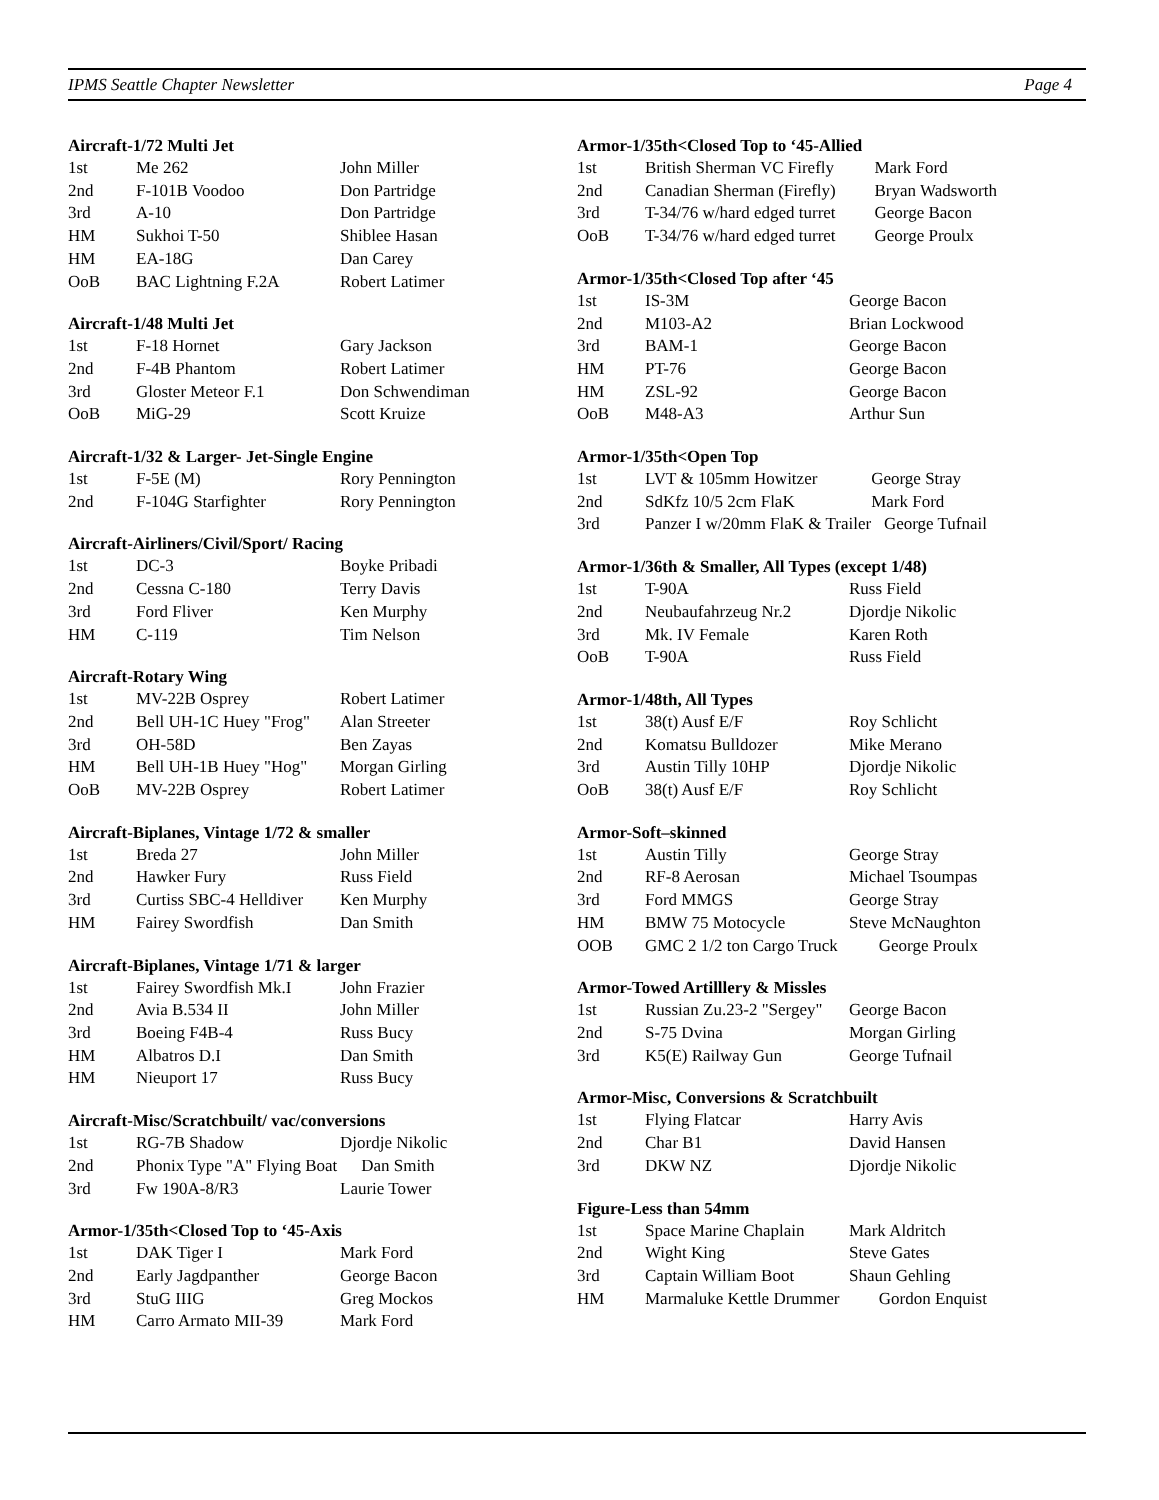IPMS Seattle Chapter Newsletter Page 4
Aircraft-1/72 Multi Jet
| 1st | Me 262 | John Miller |
| 2nd | F-101B Voodoo | Don Partridge |
| 3rd | A-10 | Don Partridge |
| HM | Sukhoi T-50 | Shiblee Hasan |
| HM | EA-18G | Dan Carey |
| OoB | BAC Lightning F.2A | Robert Latimer |
Aircraft-1/48 Multi Jet
| 1st | F-18 Hornet | Gary Jackson |
| 2nd | F-4B Phantom | Robert Latimer |
| 3rd | Gloster Meteor F.1 | Don Schwendiman |
| OoB | MiG-29 | Scott Kruize |
Aircraft-1/32 & Larger- Jet-Single Engine
| 1st | F-5E (M) | Rory Pennington |
| 2nd | F-104G Starfighter | Rory Pennington |
Aircraft-Airliners/Civil/Sport/ Racing
| 1st | DC-3 | Boyke Pribadi |
| 2nd | Cessna C-180 | Terry Davis |
| 3rd | Ford Fliver | Ken Murphy |
| HM | C-119 | Tim Nelson |
Aircraft-Rotary Wing
| 1st | MV-22B Osprey | Robert Latimer |
| 2nd | Bell UH-1C Huey "Frog" | Alan Streeter |
| 3rd | OH-58D | Ben Zayas |
| HM | Bell UH-1B Huey "Hog" | Morgan Girling |
| OoB | MV-22B Osprey | Robert Latimer |
Aircraft-Biplanes, Vintage 1/72 & smaller
| 1st | Breda 27 | John Miller |
| 2nd | Hawker Fury | Russ Field |
| 3rd | Curtiss SBC-4 Helldiver | Ken Murphy |
| HM | Fairey Swordfish | Dan Smith |
Aircraft-Biplanes, Vintage 1/71 & larger
| 1st | Fairey Swordfish Mk.I | John Frazier |
| 2nd | Avia B.534 II | John Miller |
| 3rd | Boeing F4B-4 | Russ Bucy |
| HM | Albatros D.I | Dan Smith |
| HM | Nieuport 17 | Russ Bucy |
Aircraft-Misc/Scratchbuilt/ vac/conversions
| 1st | RG-7B Shadow | Djordje Nikolic |
| 2nd | Phonix Type "A" Flying Boat | Dan Smith |
| 3rd | Fw 190A-8/R3 | Laurie Tower |
Armor-1/35th<Closed Top to ‘45-Axis
| 1st | DAK Tiger I | Mark Ford |
| 2nd | Early Jagdpanther | George Bacon |
| 3rd | StuG IIIG | Greg Mockos |
| HM | Carro Armato MII-39 | Mark Ford |
Armor-1/35th<Closed Top to ‘45-Allied
| 1st | British Sherman VC Firefly | Mark Ford |
| 2nd | Canadian Sherman (Firefly) | Bryan Wadsworth |
| 3rd | T-34/76 w/hard edged turret | George Bacon |
| OoB | T-34/76 w/hard edged turret | George Proulx |
Armor-1/35th<Closed Top after ‘45
| 1st | IS-3M | George Bacon |
| 2nd | M103-A2 | Brian Lockwood |
| 3rd | BAM-1 | George Bacon |
| HM | PT-76 | George Bacon |
| HM | ZSL-92 | George Bacon |
| OoB | M48-A3 | Arthur Sun |
Armor-1/35th<Open Top
| 1st | LVT & 105mm Howitzer | George Stray |
| 2nd | SdKfz 10/5 2cm FlaK | Mark Ford |
| 3rd | Panzer I w/20mm FlaK & Trailer | George Tufnail |
Armor-1/36th & Smaller, All Types (except 1/48)
| 1st | T-90A | Russ Field |
| 2nd | Neubaufahrzeug Nr.2 | Djordje Nikolic |
| 3rd | Mk. IV Female | Karen Roth |
| OoB | T-90A | Russ Field |
Armor-1/48th, All Types
| 1st | 38(t) Ausf E/F | Roy Schlicht |
| 2nd | Komatsu Bulldozer | Mike Merano |
| 3rd | Austin Tilly 10HP | Djordje Nikolic |
| OoB | 38(t) Ausf E/F | Roy Schlicht |
Armor-Soft–skinned
| 1st | Austin Tilly | George Stray |
| 2nd | RF-8 Aerosan | Michael Tsoumpas |
| 3rd | Ford MMGS | George Stray |
| HM | BMW 75 Motocycle | Steve McNaughton |
| OOB | GMC 2 1/2 ton Cargo Truck | George Proulx |
Armor-Towed Artilllery & Missles
| 1st | Russian Zu.23-2 "Sergey" | George Bacon |
| 2nd | S-75 Dvina | Morgan Girling |
| 3rd | K5(E) Railway Gun | George Tufnail |
Armor-Misc, Conversions & Scratchbuilt
| 1st | Flying Flatcar | Harry Avis |
| 2nd | Char B1 | David Hansen |
| 3rd | DKW NZ | Djordje Nikolic |
Figure-Less than 54mm
| 1st | Space Marine Chaplain | Mark Aldritch |
| 2nd | Wight King | Steve Gates |
| 3rd | Captain William Boot | Shaun Gehling |
| HM | Marmaluke Kettle Drummer | Gordon Enquist |